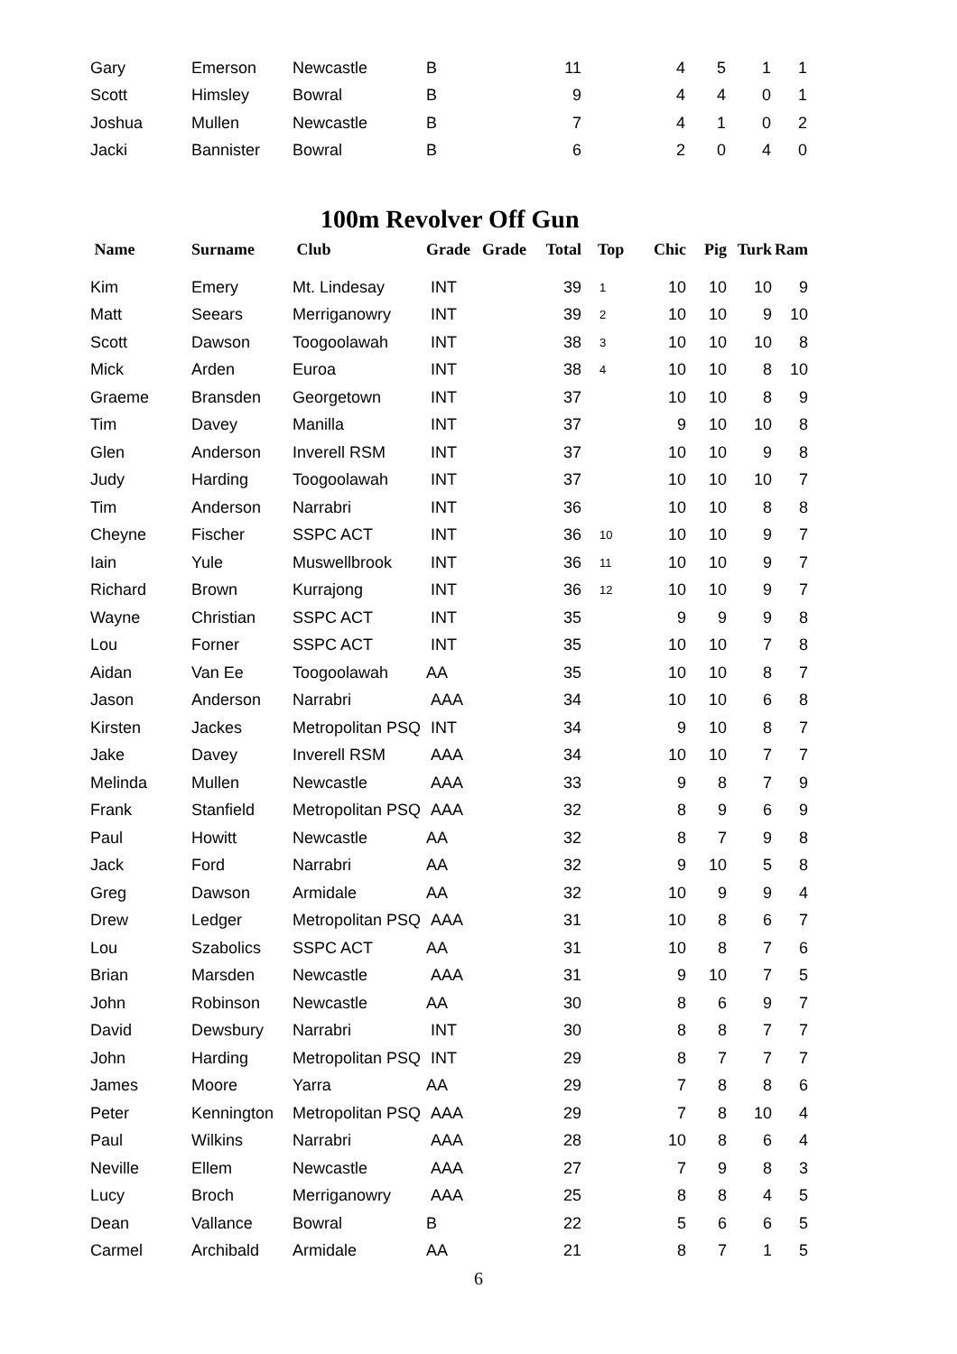| Gary | Emerson | Newcastle | B | | 11 | | 4 | 5 | 1 | 1 |
| Scott | Himsley | Bowral | B | | 9 | | 4 | 4 | 0 | 1 |
| Joshua | Mullen | Newcastle | B | | 7 | | 4 | 1 | 0 | 2 |
| Jacki | Bannister | Bowral | B | | 6 | | 2 | 0 | 4 | 0 |
100m Revolver Off Gun
| Name | Surname | Club | Grade | Grade | Total | Top | Chic | Pig | Turk | Ram |
| --- | --- | --- | --- | --- | --- | --- | --- | --- | --- | --- |
| Kim | Emery | Mt. Lindesay | INT | | 39 | 1 | 10 | 10 | 10 | 9 |
| Matt | Seears | Merriganowry | INT | | 39 | 2 | 10 | 10 | 9 | 10 |
| Scott | Dawson | Toogoolawah | INT | | 38 | 3 | 10 | 10 | 10 | 8 |
| Mick | Arden | Euroa | INT | | 38 | 4 | 10 | 10 | 8 | 10 |
| Graeme | Bransden | Georgetown | INT | | 37 | | 10 | 10 | 8 | 9 |
| Tim | Davey | Manilla | INT | | 37 | | 9 | 10 | 10 | 8 |
| Glen | Anderson | Inverell RSM | INT | | 37 | | 10 | 10 | 9 | 8 |
| Judy | Harding | Toogoolawah | INT | | 37 | | 10 | 10 | 10 | 7 |
| Tim | Anderson | Narrabri | INT | | 36 | | 10 | 10 | 8 | 8 |
| Cheyne | Fischer | SSPC ACT | INT | | 36 | 10 | 10 | 10 | 9 | 7 |
| Iain | Yule | Muswellbrook | INT | | 36 | 11 | 10 | 10 | 9 | 7 |
| Richard | Brown | Kurrajong | INT | | 36 | 12 | 10 | 10 | 9 | 7 |
| Wayne | Christian | SSPC ACT | INT | | 35 | | 9 | 9 | 9 | 8 |
| Lou | Forner | SSPC ACT | INT | | 35 | | 10 | 10 | 7 | 8 |
| Aidan | Van Ee | Toogoolawah | AA | | 35 | | 10 | 10 | 8 | 7 |
| Jason | Anderson | Narrabri | AAA | | 34 | | 10 | 10 | 6 | 8 |
| Kirsten | Jackes | Metropolitan PSQ | INT | | 34 | | 9 | 10 | 8 | 7 |
| Jake | Davey | Inverell RSM | AAA | | 34 | | 10 | 10 | 7 | 7 |
| Melinda | Mullen | Newcastle | AAA | | 33 | | 9 | 8 | 7 | 9 |
| Frank | Stanfield | Metropolitan PSQ | AAA | | 32 | | 8 | 9 | 6 | 9 |
| Paul | Howitt | Newcastle | AA | | 32 | | 8 | 7 | 9 | 8 |
| Jack | Ford | Narrabri | AA | | 32 | | 9 | 10 | 5 | 8 |
| Greg | Dawson | Armidale | AA | | 32 | | 10 | 9 | 9 | 4 |
| Drew | Ledger | Metropolitan PSQ | AAA | | 31 | | 10 | 8 | 6 | 7 |
| Lou | Szabolics | SSPC ACT | AA | | 31 | | 10 | 8 | 7 | 6 |
| Brian | Marsden | Newcastle | AAA | | 31 | | 9 | 10 | 7 | 5 |
| John | Robinson | Newcastle | AA | | 30 | | 8 | 6 | 9 | 7 |
| David | Dewsbury | Narrabri | INT | | 30 | | 8 | 8 | 7 | 7 |
| John | Harding | Metropolitan PSQ | INT | | 29 | | 8 | 7 | 7 | 7 |
| James | Moore | Yarra | AA | | 29 | | 7 | 8 | 8 | 6 |
| Peter | Kennington | Metropolitan PSQ | AAA | | 29 | | 7 | 8 | 10 | 4 |
| Paul | Wilkins | Narrabri | AAA | | 28 | | 10 | 8 | 6 | 4 |
| Neville | Ellem | Newcastle | AAA | | 27 | | 7 | 9 | 8 | 3 |
| Lucy | Broch | Merriganowry | AAA | | 25 | | 8 | 8 | 4 | 5 |
| Dean | Vallance | Bowral | B | | 22 | | 5 | 6 | 6 | 5 |
| Carmel | Archibald | Armidale | AA | | 21 | | 8 | 7 | 1 | 5 |
6